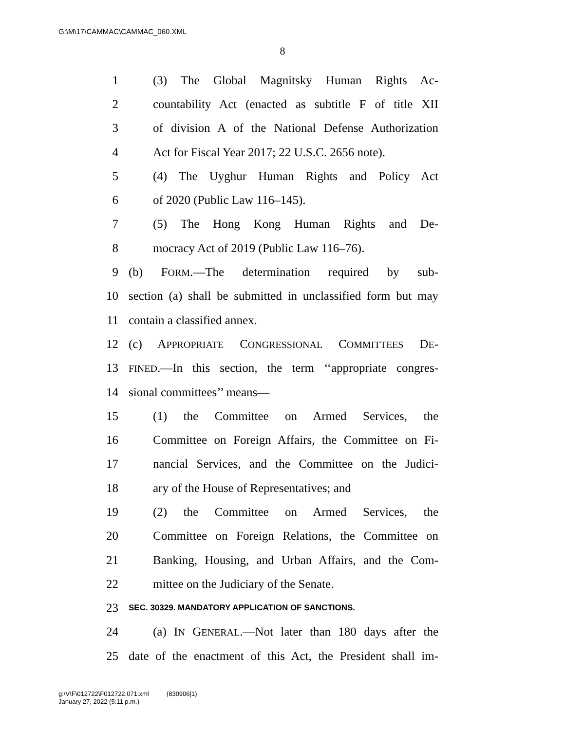G:\M\17\CAMMAC\CAMMAC_060.XML
8
1 (3) The Global Magnitsky Human Rights Ac-
2 countability Act (enacted as subtitle F of title XII
3 of division A of the National Defense Authorization
4 Act for Fiscal Year 2017; 22 U.S.C. 2656 note).
5 (4) The Uyghur Human Rights and Policy Act
6 of 2020 (Public Law 116–145).
7 (5) The Hong Kong Human Rights and De-
8 mocracy Act of 2019 (Public Law 116–76).
9 (b) FORM.—The determination required by sub-
10 section (a) shall be submitted in unclassified form but may
11 contain a classified annex.
12 (c) APPROPRIATE CONGRESSIONAL COMMITTEES DE-
13 FINED.—In this section, the term ‘‘appropriate congres-
14 sional committees’’ means—
15 (1) the Committee on Armed Services, the
16 Committee on Foreign Affairs, the Committee on Fi-
17 nancial Services, and the Committee on the Judici-
18 ary of the House of Representatives; and
19 (2) the Committee on Armed Services, the
20 Committee on Foreign Relations, the Committee on
21 Banking, Housing, and Urban Affairs, and the Com-
22 mittee on the Judiciary of the Senate.
23 SEC. 30329. MANDATORY APPLICATION OF SANCTIONS.
24 (a) IN GENERAL.—Not later than 180 days after the
25 date of the enactment of this Act, the President shall im-
g:\V\F\012722\F012722.071.xml (830906|1)
January 27, 2022 (5:11 p.m.)